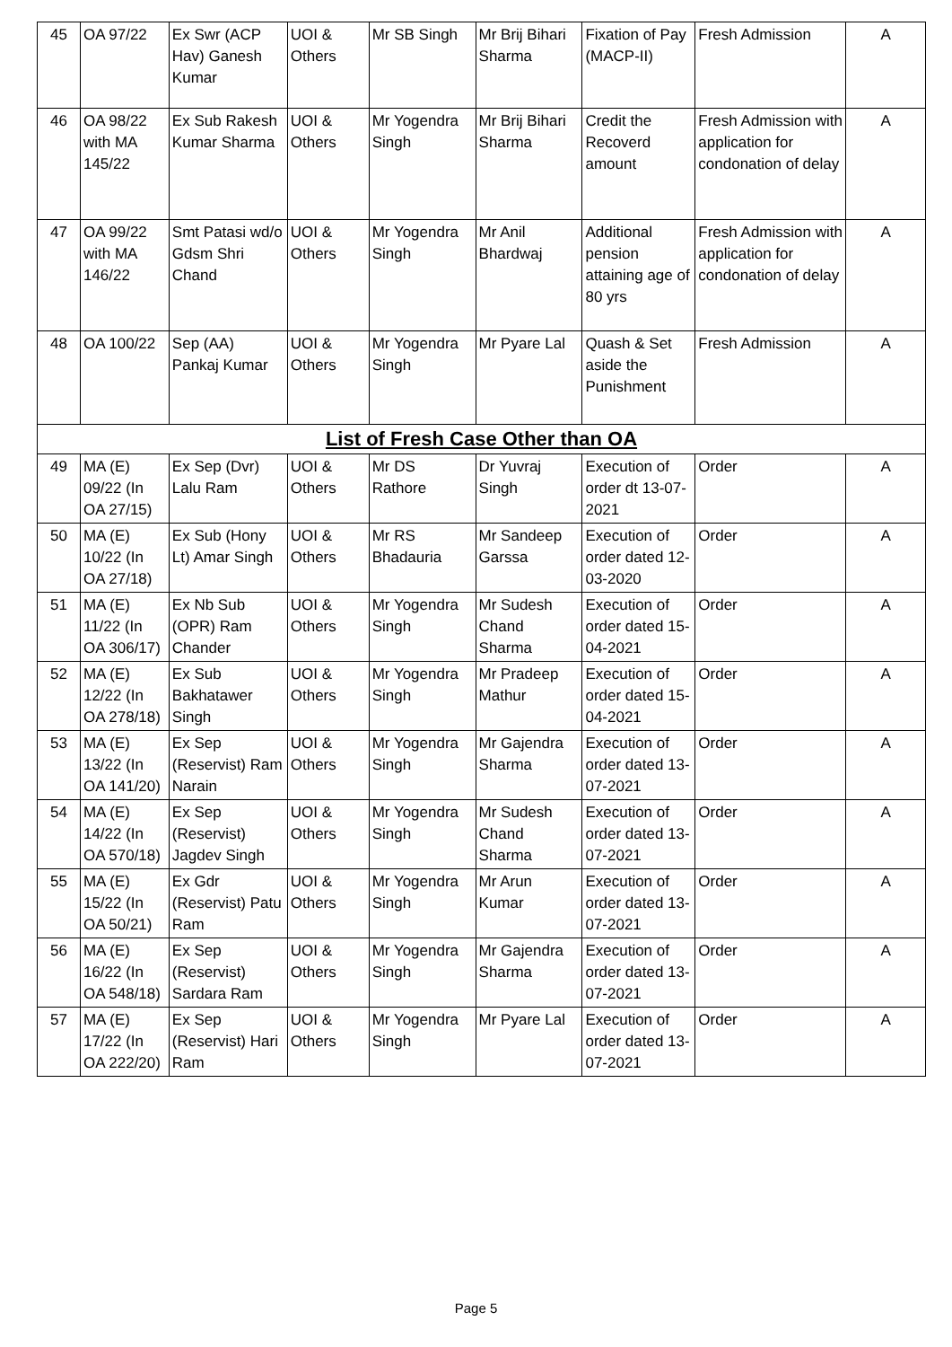| 45 | OA 97/22 | Ex Swr (ACP Hav) Ganesh Kumar | UOI & Others | Mr SB Singh | Mr Brij Bihari Sharma | Fixation of Pay (MACP-II) | Fresh Admission | A |
| 46 | OA 98/22 with MA 145/22 | Ex Sub Rakesh Kumar Sharma | UOI & Others | Mr Yogendra Singh | Mr Brij Bihari Sharma | Credit the Recoverd amount | Fresh Admission with application for condonation of delay | A |
| 47 | OA 99/22 with MA 146/22 | Smt Patasi wd/o Gdsm Shri Chand | UOI & Others | Mr Yogendra Singh | Mr Anil Bhardwaj | Additional pension attaining age of 80 yrs | Fresh Admission with application for condonation of delay | A |
| 48 | OA 100/22 | Sep (AA) Pankaj Kumar | UOI & Others | Mr Yogendra Singh | Mr Pyare Lal | Quash & Set aside the Punishment | Fresh Admission | A |
| List of Fresh Case Other than OA | | | | | | | | |
| 49 | MA (E) 09/22 (In OA 27/15) | Ex Sep (Dvr) Lalu Ram | UOI & Others | Mr DS Rathore | Dr Yuvraj Singh | Execution of order dt 13-07-2021 | Order | A |
| 50 | MA (E) 10/22 (In OA 27/18) | Ex Sub (Hony Lt) Amar Singh | UOI & Others | Mr RS Bhadauria | Mr Sandeep Garssa | Execution of order dated 12-03-2020 | Order | A |
| 51 | MA (E) 11/22 (In OA 306/17) | Ex Nb Sub (OPR) Ram Chander | UOI & Others | Mr Yogendra Singh | Mr Sudesh Chand Sharma | Execution of order dated 15-04-2021 | Order | A |
| 52 | MA (E) 12/22 (In OA 278/18) | Ex Sub Bakhatawer Singh | UOI & Others | Mr Yogendra Singh | Mr Pradeep Mathur | Execution of order dated 15-04-2021 | Order | A |
| 53 | MA (E) 13/22 (In OA 141/20) | Ex Sep (Reservist) Ram Narain | UOI & Others | Mr Yogendra Singh | Mr Gajendra Sharma | Execution of order dated 13-07-2021 | Order | A |
| 54 | MA (E) 14/22 (In OA 570/18) | Ex Sep (Reservist) Jagdev Singh | UOI & Others | Mr Yogendra Singh | Mr Sudesh Chand Sharma | Execution of order dated 13-07-2021 | Order | A |
| 55 | MA (E) 15/22 (In OA 50/21) | Ex Gdr (Reservist) Patu Ram | UOI & Others | Mr Yogendra Singh | Mr Arun Kumar | Execution of order dated 13-07-2021 | Order | A |
| 56 | MA (E) 16/22 (In OA 548/18) | Ex Sep (Reservist) Sardara Ram | UOI & Others | Mr Yogendra Singh | Mr Gajendra Sharma | Execution of order dated 13-07-2021 | Order | A |
| 57 | MA (E) 17/22 (In OA 222/20) | Ex Sep (Reservist) Hari Ram | UOI & Others | Mr Yogendra Singh | Mr Pyare Lal | Execution of order dated 13-07-2021 | Order | A |
Page 5